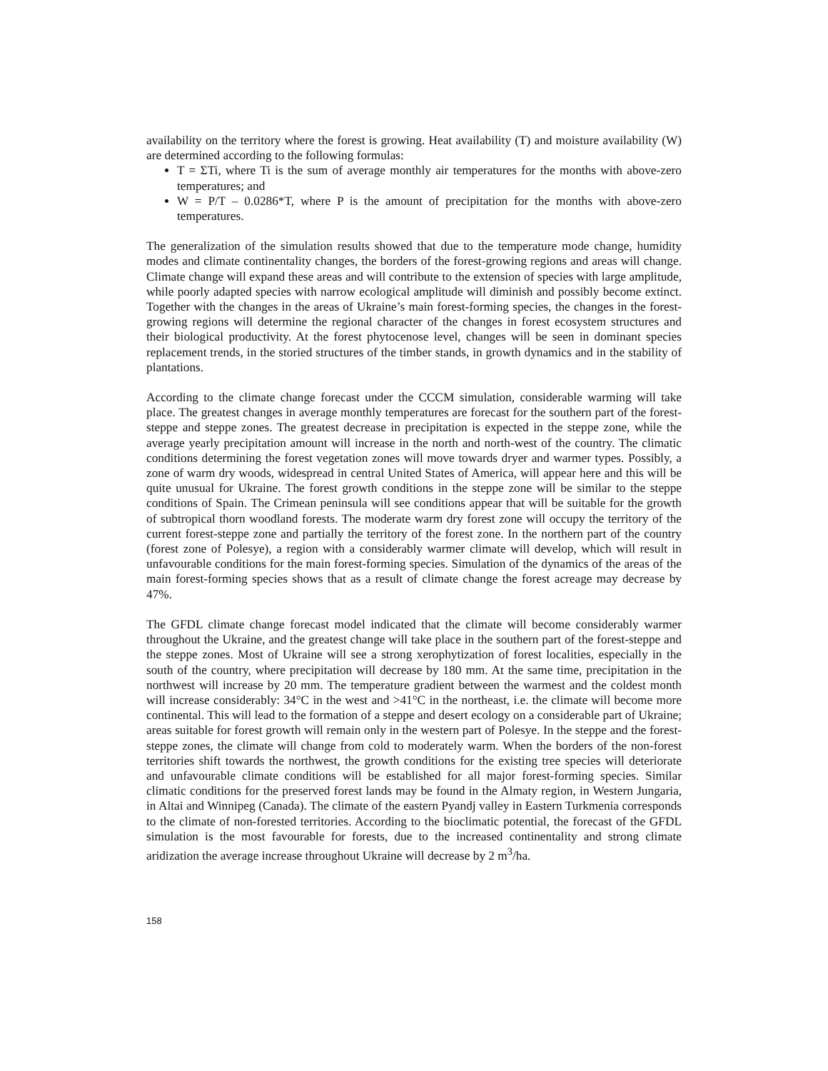availability on the territory where the forest is growing. Heat availability (T) and moisture availability (W) are determined according to the following formulas:
T = ΣTi, where Ti is the sum of average monthly air temperatures for the months with above-zero temperatures; and
W = P/T – 0.0286*T, where P is the amount of precipitation for the months with above-zero temperatures.
The generalization of the simulation results showed that due to the temperature mode change, humidity modes and climate continentality changes, the borders of the forest-growing regions and areas will change. Climate change will expand these areas and will contribute to the extension of species with large amplitude, while poorly adapted species with narrow ecological amplitude will diminish and possibly become extinct. Together with the changes in the areas of Ukraine’s main forest-forming species, the changes in the forest-growing regions will determine the regional character of the changes in forest ecosystem structures and their biological productivity. At the forest phytocenose level, changes will be seen in dominant species replacement trends, in the storied structures of the timber stands, in growth dynamics and in the stability of plantations.
According to the climate change forecast under the CCCM simulation, considerable warming will take place. The greatest changes in average monthly temperatures are forecast for the southern part of the forest-steppe and steppe zones. The greatest decrease in precipitation is expected in the steppe zone, while the average yearly precipitation amount will increase in the north and north-west of the country. The climatic conditions determining the forest vegetation zones will move towards dryer and warmer types. Possibly, a zone of warm dry woods, widespread in central United States of America, will appear here and this will be quite unusual for Ukraine. The forest growth conditions in the steppe zone will be similar to the steppe conditions of Spain. The Crimean peninsula will see conditions appear that will be suitable for the growth of subtropical thorn woodland forests. The moderate warm dry forest zone will occupy the territory of the current forest-steppe zone and partially the territory of the forest zone. In the northern part of the country (forest zone of Polesye), a region with a considerably warmer climate will develop, which will result in unfavourable conditions for the main forest-forming species. Simulation of the dynamics of the areas of the main forest-forming species shows that as a result of climate change the forest acreage may decrease by 47%.
The GFDL climate change forecast model indicated that the climate will become considerably warmer throughout the Ukraine, and the greatest change will take place in the southern part of the forest-steppe and the steppe zones. Most of Ukraine will see a strong xerophytization of forest localities, especially in the south of the country, where precipitation will decrease by 180 mm. At the same time, precipitation in the northwest will increase by 20 mm. The temperature gradient between the warmest and the coldest month will increase considerably: 34°C in the west and >41°C in the northeast, i.e. the climate will become more continental. This will lead to the formation of a steppe and desert ecology on a considerable part of Ukraine; areas suitable for forest growth will remain only in the western part of Polesye. In the steppe and the forest-steppe zones, the climate will change from cold to moderately warm. When the borders of the non-forest territories shift towards the northwest, the growth conditions for the existing tree species will deteriorate and unfavourable climate conditions will be established for all major forest-forming species. Similar climatic conditions for the preserved forest lands may be found in the Almaty region, in Western Jungaria, in Altai and Winnipeg (Canada). The climate of the eastern Pyandj valley in Eastern Turkmenia corresponds to the climate of non-forested territories. According to the bioclimatic potential, the forecast of the GFDL simulation is the most favourable for forests, due to the increased continentality and strong climate aridization the average increase throughout Ukraine will decrease by 2 m<sup>3</sup>/ha.
158